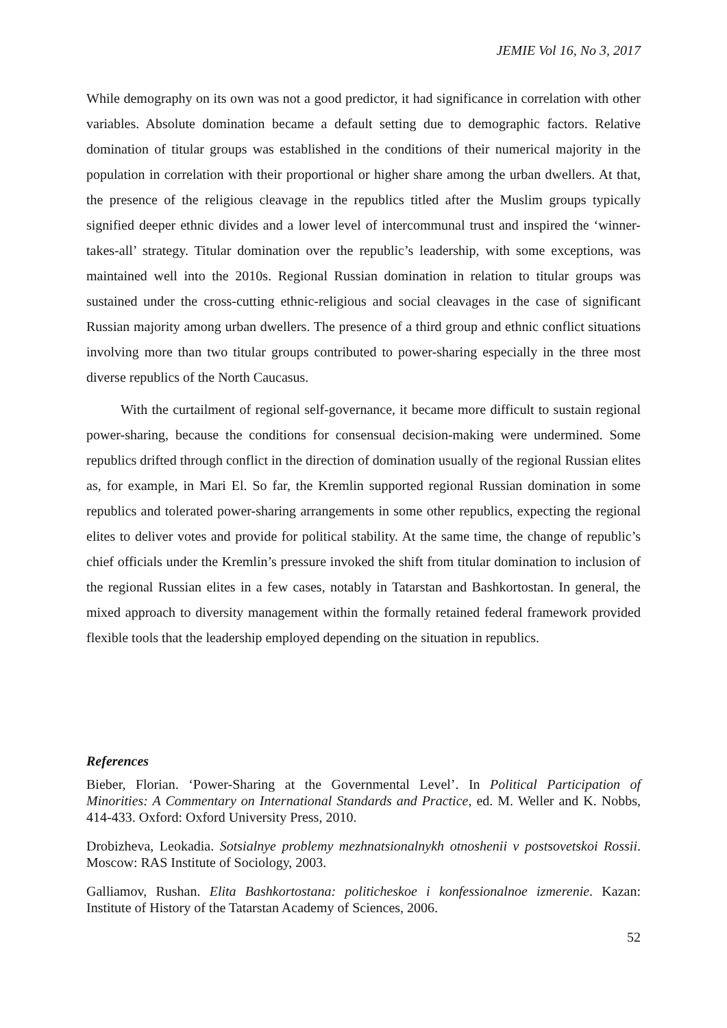JEMIE Vol 16, No 3, 2017
While demography on its own was not a good predictor, it had significance in correlation with other variables. Absolute domination became a default setting due to demographic factors. Relative domination of titular groups was established in the conditions of their numerical majority in the population in correlation with their proportional or higher share among the urban dwellers. At that, the presence of the religious cleavage in the republics titled after the Muslim groups typically signified deeper ethnic divides and a lower level of intercommunal trust and inspired the ‘winner-takes-all’ strategy. Titular domination over the republic’s leadership, with some exceptions, was maintained well into the 2010s. Regional Russian domination in relation to titular groups was sustained under the cross-cutting ethnic-religious and social cleavages in the case of significant Russian majority among urban dwellers. The presence of a third group and ethnic conflict situations involving more than two titular groups contributed to power-sharing especially in the three most diverse republics of the North Caucasus.
With the curtailment of regional self-governance, it became more difficult to sustain regional power-sharing, because the conditions for consensual decision-making were undermined. Some republics drifted through conflict in the direction of domination usually of the regional Russian elites as, for example, in Mari El. So far, the Kremlin supported regional Russian domination in some republics and tolerated power-sharing arrangements in some other republics, expecting the regional elites to deliver votes and provide for political stability. At the same time, the change of republic’s chief officials under the Kremlin’s pressure invoked the shift from titular domination to inclusion of the regional Russian elites in a few cases, notably in Tatarstan and Bashkortostan. In general, the mixed approach to diversity management within the formally retained federal framework provided flexible tools that the leadership employed depending on the situation in republics.
References
Bieber, Florian. ‘Power-Sharing at the Governmental Level’. In Political Participation of Minorities: A Commentary on International Standards and Practice, ed. M. Weller and K. Nobbs, 414-433. Oxford: Oxford University Press, 2010.
Drobizheva, Leokadia. Sotsialnye problemy mezhnatsionalnykh otnoshenii v postsovetskoi Rossii. Moscow: RAS Institute of Sociology, 2003.
Galliamov, Rushan. Elita Bashkortostana: politicheskoe i konfessionalnoe izmerenie. Kazan: Institute of History of the Tatarstan Academy of Sciences, 2006.
52